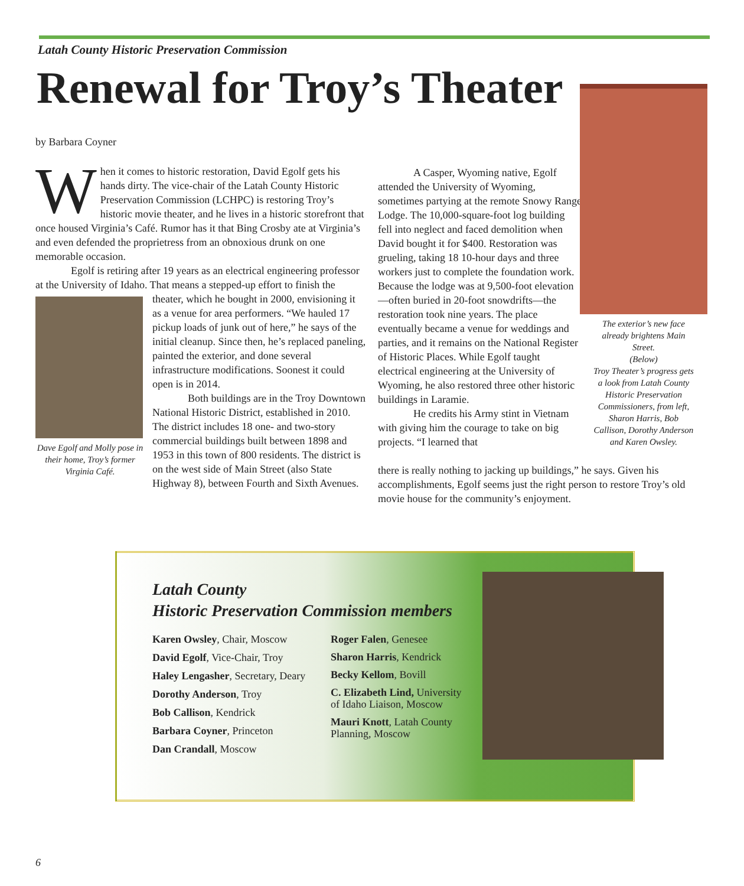Latah County Historic Preservation Commission
Renewal for Troy’s Theater
by Barbara Coyner
When it comes to historic restoration, David Egolf gets his hands dirty. The vice-chair of the Latah County Historic Preservation Commission (LCHPC) is restoring Troy’s historic movie theater, and he lives in a historic storefront that once housed Virginia’s Café. Rumor has it that Bing Crosby ate at Virginia’s and even defended the proprietress from an obnoxious drunk on one memorable occasion.
Egolf is retiring after 19 years as an electrical engineering professor at the University of Idaho. That means a stepped-up effort to finish the
Dave Egolf and Molly pose in their home, Troy’s former Virginia Café.
theater, which he bought in 2000, envisioning it as a venue for area performers. “We hauled 17 pickup loads of junk out of here,” he says of the initial cleanup. Since then, he’s replaced paneling, painted the exterior, and done several infrastructure modifications. Soonest it could open is in 2014.
Both buildings are in the Troy Downtown National Historic District, established in 2010. The district includes 18 one- and two-story commercial buildings built between 1898 and 1953 in this town of 800 residents. The district is on the west side of Main Street (also State Highway 8), between Fourth and Sixth Avenues.
A Casper, Wyoming native, Egolf attended the University of Wyoming, sometimes partying at the remote Snowy Range Lodge. The 10,000-square-foot log building fell into neglect and faced demolition when David bought it for $400. Restoration was grueling, taking 18 10-hour days and three workers just to complete the foundation work. Because the lodge was at 9,500-foot elevation—often buried in 20-foot snowdrifts—the restoration took nine years. The place eventually became a venue for weddings and parties, and it remains on the National Register of Historic Places. While Egolf taught electrical engineering at the University of Wyoming, he also restored three other historic buildings in Laramie.
He credits his Army stint in Vietnam with giving him the courage to take on big projects. “I learned that
there is really nothing to jacking up buildings,” he says. Given his accomplishments, Egolf seems just the right person to restore Troy’s old movie house for the community’s enjoyment.
The exterior’s new face already brightens Main Street.
(Below)
Troy Theater’s progress gets a look from Latah County Historic Preservation Commissioners, from left, Sharon Harris, Bob Callison, Dorothy Anderson and Karen Owsley.
Latah County
Historic Preservation Commission members
Karen Owsley, Chair, Moscow
David Egolf, Vice-Chair, Troy
Haley Lengasher, Secretary, Deary
Dorothy Anderson, Troy
Bob Callison, Kendrick
Barbara Coyner, Princeton
Dan Crandall, Moscow
Roger Falen, Genesee
Sharon Harris, Kendrick
Becky Kellom, Bovill
C. Elizabeth Lind, University of Idaho Liaison, Moscow
Mauri Knott, Latah County Planning, Moscow
6